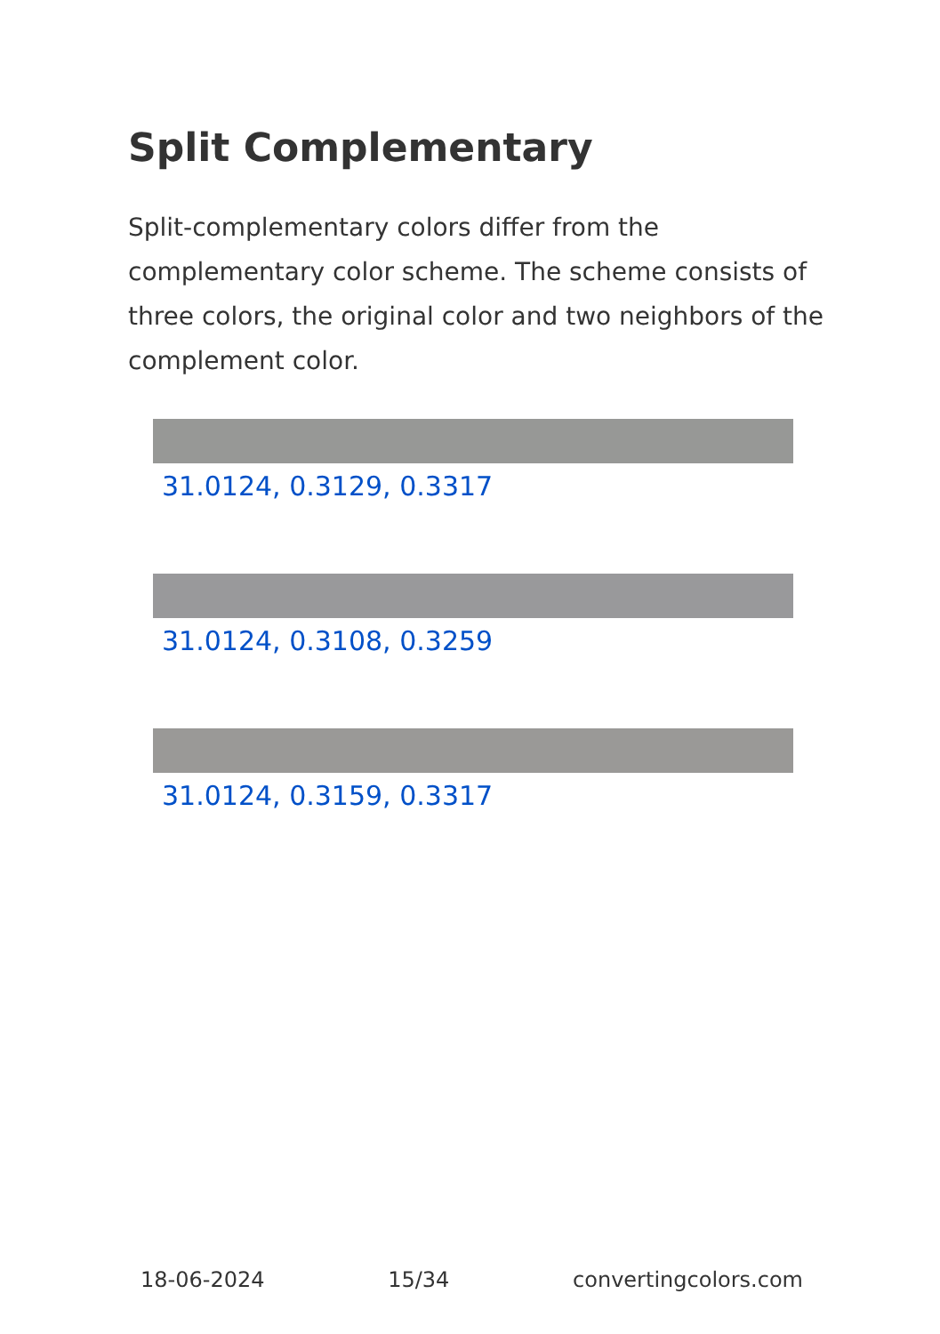Split Complementary
Split-complementary colors differ from the complementary color scheme. The scheme consists of three colors, the original color and two neighbors of the complement color.
31.0124, 0.3129, 0.3317
31.0124, 0.3108, 0.3259
31.0124, 0.3159, 0.3317
18-06-2024 15/34 convertingcolors.com